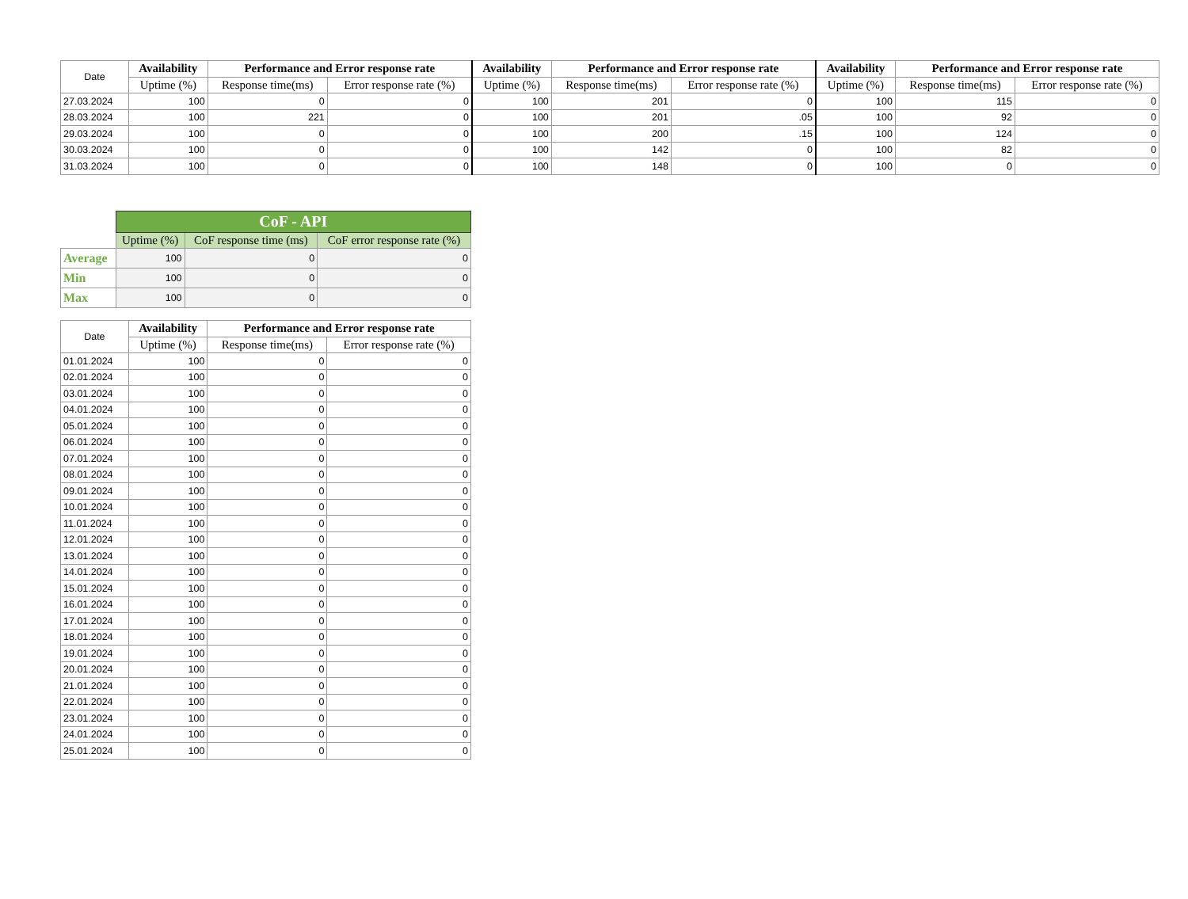| Date | Availability | Performance and Error response rate | | Availability | Performance and Error response rate | | Availability | Performance and Error response rate | |
| | Uptime (%) | Response time(ms) | Error response rate (%) | Uptime (%) | Response time(ms) | Error response rate (%) | Uptime (%) | Response time(ms) | Error response rate (%) |
| 27.03.2024 | 100 | 0 | 0 | 100 | 201 | 0 | 100 | 115 | 0 |
| 28.03.2024 | 100 | 221 | 0 | 100 | 201 | .05 | 100 | 92 | 0 |
| 29.03.2024 | 100 | 0 | 0 | 100 | 200 | .15 | 100 | 124 | 0 |
| 30.03.2024 | 100 | 0 | 0 | 100 | 142 | 0 | 100 | 82 | 0 |
| 31.03.2024 | 100 | 0 | 0 | 100 | 148 | 0 | 100 | 0 | 0 |
| | CoF - API | | |
| | Uptime (%) | CoF response time (ms) | CoF error response rate (%) |
| Average | 100 | 0 | 0 |
| Min | 100 | 0 | 0 |
| Max | 100 | 0 | 0 |
| Date | Availability | Performance and Error response rate | |
| | Uptime (%) | Response time(ms) | Error response rate (%) |
| 01.01.2024 | 100 | 0 | 0 |
| 02.01.2024 | 100 | 0 | 0 |
| 03.01.2024 | 100 | 0 | 0 |
| 04.01.2024 | 100 | 0 | 0 |
| 05.01.2024 | 100 | 0 | 0 |
| 06.01.2024 | 100 | 0 | 0 |
| 07.01.2024 | 100 | 0 | 0 |
| 08.01.2024 | 100 | 0 | 0 |
| 09.01.2024 | 100 | 0 | 0 |
| 10.01.2024 | 100 | 0 | 0 |
| 11.01.2024 | 100 | 0 | 0 |
| 12.01.2024 | 100 | 0 | 0 |
| 13.01.2024 | 100 | 0 | 0 |
| 14.01.2024 | 100 | 0 | 0 |
| 15.01.2024 | 100 | 0 | 0 |
| 16.01.2024 | 100 | 0 | 0 |
| 17.01.2024 | 100 | 0 | 0 |
| 18.01.2024 | 100 | 0 | 0 |
| 19.01.2024 | 100 | 0 | 0 |
| 20.01.2024 | 100 | 0 | 0 |
| 21.01.2024 | 100 | 0 | 0 |
| 22.01.2024 | 100 | 0 | 0 |
| 23.01.2024 | 100 | 0 | 0 |
| 24.01.2024 | 100 | 0 | 0 |
| 25.01.2024 | 100 | 0 | 0 |